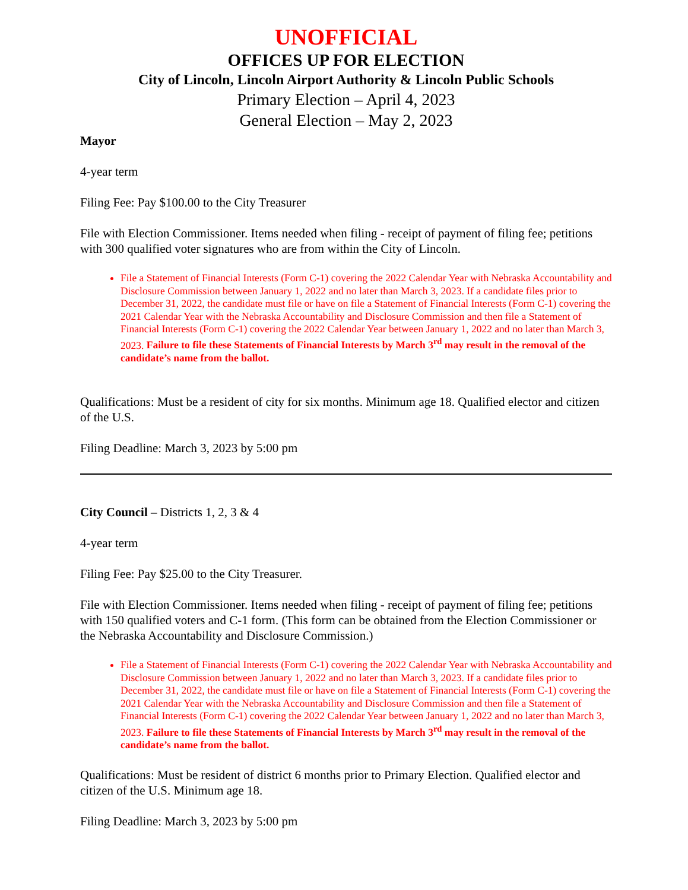UNOFFICIAL
OFFICES UP FOR ELECTION
City of Lincoln, Lincoln Airport Authority & Lincoln Public Schools
Primary Election – April 4, 2023
General Election – May 2, 2023
Mayor
4-year term
Filing Fee: Pay $100.00 to the City Treasurer
File with Election Commissioner. Items needed when filing - receipt of payment of filing fee; petitions with 300 qualified voter signatures who are from within the City of Lincoln.
File a Statement of Financial Interests (Form C-1) covering the 2022 Calendar Year with Nebraska Accountability and Disclosure Commission between January 1, 2022 and no later than March 3, 2023. If a candidate files prior to December 31, 2022, the candidate must file or have on file a Statement of Financial Interests (Form C-1) covering the 2021 Calendar Year with the Nebraska Accountability and Disclosure Commission and then file a Statement of Financial Interests (Form C-1) covering the 2022 Calendar Year between January 1, 2022 and no later than March 3, 2023. Failure to file these Statements of Financial Interests by March 3<sup>rd</sup> may result in the removal of the candidate’s name from the ballot.
Qualifications: Must be a resident of city for six months. Minimum age 18. Qualified elector and citizen of the U.S.
Filing Deadline: March 3, 2023 by 5:00 pm
City Council – Districts 1, 2, 3 & 4
4-year term
Filing Fee: Pay $25.00 to the City Treasurer.
File with Election Commissioner. Items needed when filing - receipt of payment of filing fee; petitions with 150 qualified voters and C-1 form. (This form can be obtained from the Election Commissioner or the Nebraska Accountability and Disclosure Commission.)
File a Statement of Financial Interests (Form C-1) covering the 2022 Calendar Year with Nebraska Accountability and Disclosure Commission between January 1, 2022 and no later than March 3, 2023. If a candidate files prior to December 31, 2022, the candidate must file or have on file a Statement of Financial Interests (Form C-1) covering the 2021 Calendar Year with the Nebraska Accountability and Disclosure Commission and then file a Statement of Financial Interests (Form C-1) covering the 2022 Calendar Year between January 1, 2022 and no later than March 3, 2023. Failure to file these Statements of Financial Interests by March 3<sup>rd</sup> may result in the removal of the candidate’s name from the ballot.
Qualifications: Must be resident of district 6 months prior to Primary Election. Qualified elector and citizen of the U.S. Minimum age 18.
Filing Deadline: March 3, 2023 by 5:00 pm